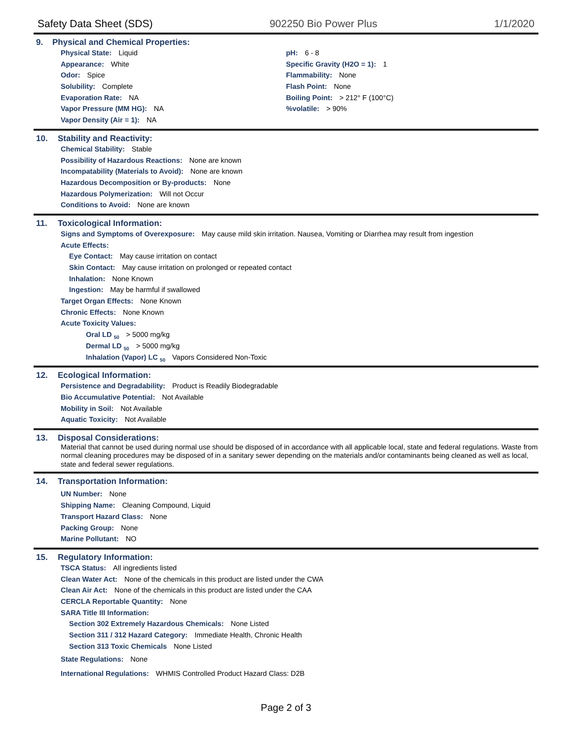Safety Data Sheet (SDS) 902250 Bio Power Plus 1/1/2020
9. Physical and Chemical Properties:
Physical State: Liquid
Appearance: White
Odor: Spice
Solubility: Complete
Evaporation Rate: NA
Vapor Pressure (MM HG): NA
Vapor Density (Air = 1): NA
pH: 6 - 8
Specific Gravity (H2O = 1): 1
Flammability: None
Flash Point: None
Boiling Point: > 212° F (100°C)
%volatile: > 90%
10. Stability and Reactivity:
Chemical Stability: Stable
Possibility of Hazardous Reactions: None are known
Incompatability (Materials to Avoid): None are known
Hazardous Decomposition or By-products: None
Hazardous Polymerization: Will not Occur
Conditions to Avoid: None are known
11. Toxicological Information:
Signs and Symptoms of Overexposure: May cause mild skin irritation. Nausea, Vomiting or Diarrhea may result from ingestion
Acute Effects:
Eye Contact: May cause irritation on contact
Skin Contact: May cause irritation on prolonged or repeated contact
Inhalation: None Known
Ingestion: May be harmful if swallowed
Target Organ Effects: None Known
Chronic Effects: None Known
Acute Toxicity Values:
Oral LD <sub>50</sub> > 5000 mg/kg
Dermal LD <sub>50</sub> > 5000 mg/kg
Inhalation (Vapor) LC <sub>50</sub> Vapors Considered Non-Toxic
12. Ecological Information:
Persistence and Degradability: Product is Readily Biodegradable
Bio Accumulative Potential: Not Available
Mobility in Soil: Not Available
Aquatic Toxicity: Not Available
13. Disposal Considerations:
Material that cannot be used during normal use should be disposed of in accordance with all applicable local, state and federal regulations. Waste from normal cleaning procedures may be disposed of in a sanitary sewer depending on the materials and/or contaminants being cleaned as well as local, state and federal sewer regulations.
14. Transportation Information:
UN Number: None
Shipping Name: Cleaning Compound, Liquid
Transport Hazard Class: None
Packing Group: None
Marine Pollutant: NO
15. Regulatory Information:
TSCA Status: All ingredients listed
Clean Water Act: None of the chemicals in this product are listed under the CWA
Clean Air Act: None of the chemicals in this product are listed under the CAA
CERCLA Reportable Quantity: None
SARA Title III Information:
Section 302 Extremely Hazardous Chemicals: None Listed
Section 311 / 312 Hazard Category: Immediate Health, Chronic Health
Section 313 Toxic Chemicals None Listed
State Regulations: None
International Regulations: WHMIS Controlled Product Hazard Class: D2B
Page 2 of 3